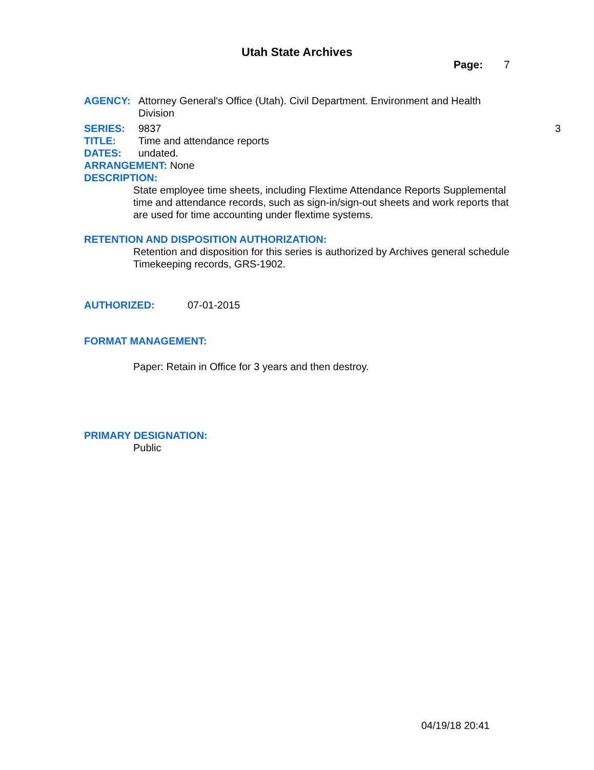Utah State Archives
Page: 7
AGENCY: Attorney General's Office (Utah). Civil Department. Environment and Health Division
SERIES: 9837 3
TITLE: Time and attendance reports
DATES: undated.
ARRANGEMENT: None
DESCRIPTION:
State employee time sheets, including Flextime Attendance Reports Supplemental time and attendance records, such as sign-in/sign-out sheets and work reports that are used for time accounting under flextime systems.
RETENTION AND DISPOSITION AUTHORIZATION:
Retention and disposition for this series is authorized by Archives general schedule Timekeeping records, GRS-1902.
AUTHORIZED: 07-01-2015
FORMAT MANAGEMENT:
Paper: Retain in Office for 3 years and then destroy.
PRIMARY DESIGNATION:
Public
04/19/18 20:41